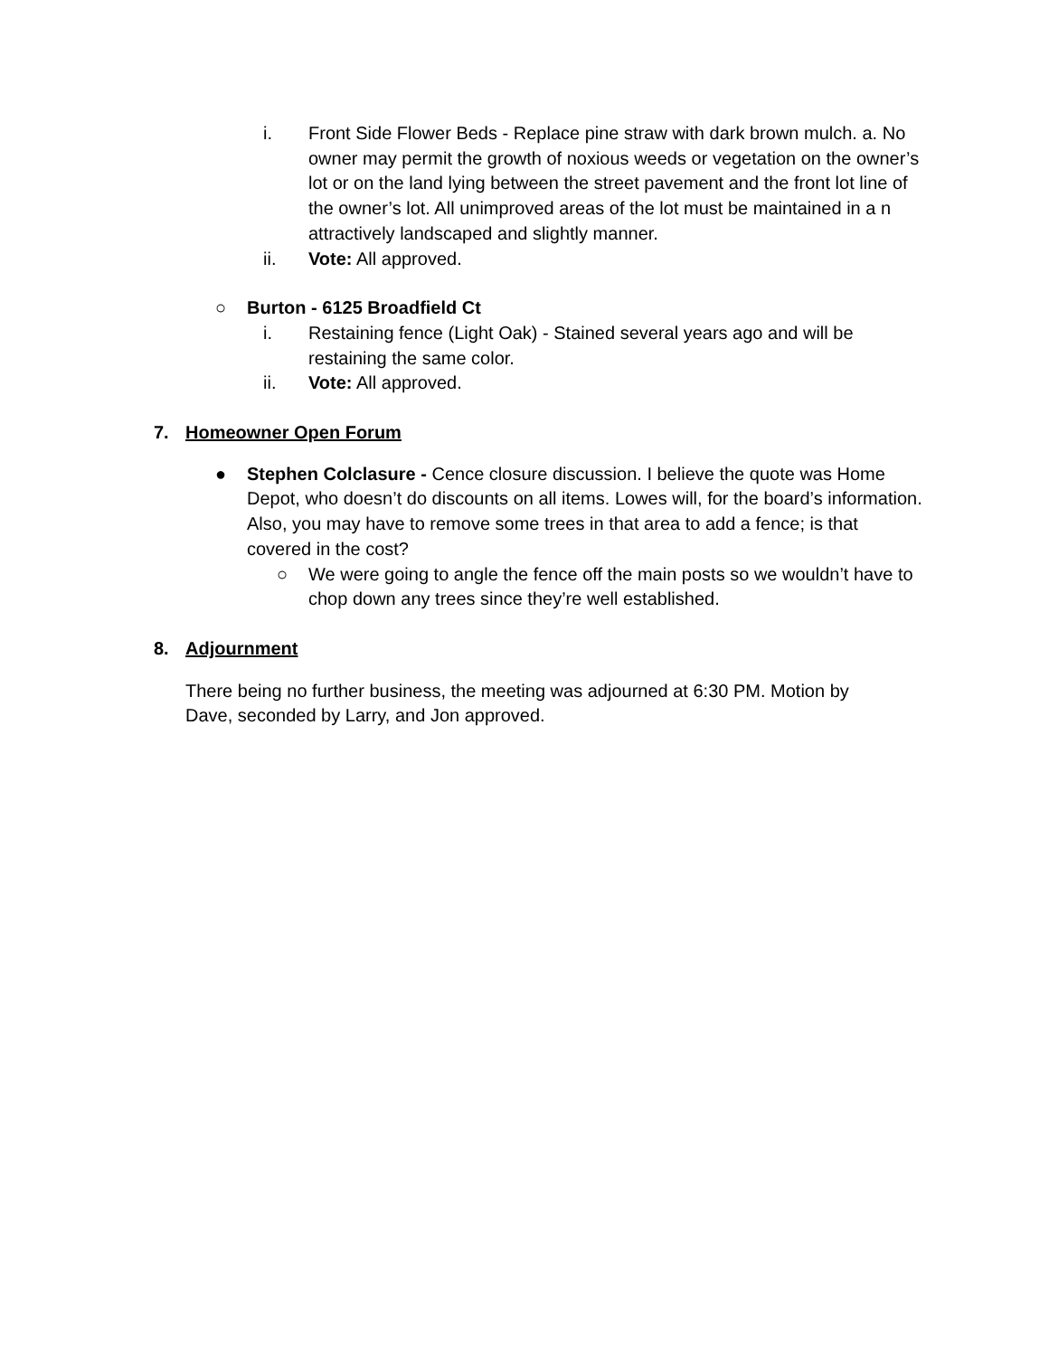i. Front Side Flower Beds - Replace pine straw with dark brown mulch. a. No owner may permit the growth of noxious weeds or vegetation on the owner’s lot or on the land lying between the street pavement and the front lot line of the owner’s lot. All unimproved areas of the lot must be maintained in a n attractively landscaped and slightly manner.
ii. Vote: All approved.
○ Burton - 6125 Broadfield Ct
i. Restaining fence (Light Oak) - Stained several years ago and will be restaining the same color.
ii. Vote: All approved.
7. Homeowner Open Forum
● Stephen Colclasure - Cence closure discussion. I believe the quote was Home Depot, who doesn’t do discounts on all items. Lowes will, for the board’s information. Also, you may have to remove some trees in that area to add a fence; is that covered in the cost?
○ We were going to angle the fence off the main posts so we wouldn’t have to chop down any trees since they’re well established.
8. Adjournment
There being no further business, the meeting was adjourned at 6:30 PM. Motion by Dave, seconded by Larry, and Jon approved.